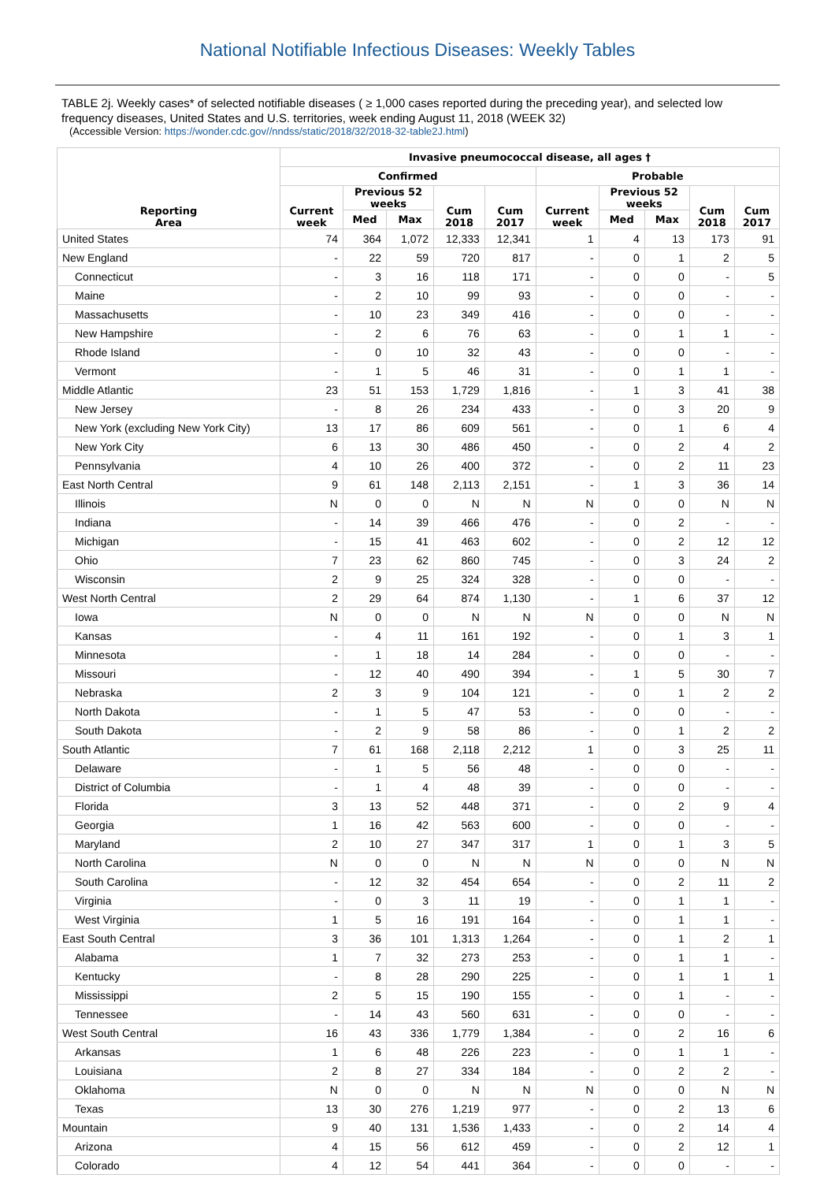National Notifiable Infectious Diseases: Weekly Tables
TABLE 2j. Weekly cases* of selected notifiable diseases ( ≥ 1,000 cases reported during the preceding year), and selected low frequency diseases, United States and U.S. territories, week ending August 11, 2018 (WEEK 32)
(Accessible Version: https://wonder.cdc.gov//nndss/static/2018/32/2018-32-table2J.html)
| Reporting Area | Invasive pneumococcal disease, all ages † | | | | | | | | | |
| --- | --- | --- | --- | --- | --- | --- | --- | --- | --- | --- |
| | Confirmed | | | | | Probable | | | | |
| | Current week | Previous 52 weeks | | Cum 2018 | Cum 2017 | Current week | Previous 52 weeks | | Cum 2018 | Cum 2017 |
| | | Med | Max | | | | Med | Max | | |
| United States | 74 | 364 | 1,072 | 12,333 | 12,341 | 1 | 4 | 13 | 173 | 91 |
| New England | - | 22 | 59 | 720 | 817 | - | 0 | 1 | 2 | 5 |
| Connecticut | - | 3 | 16 | 118 | 171 | - | 0 | 0 | - | 5 |
| Maine | - | 2 | 10 | 99 | 93 | - | 0 | 0 | - | - |
| Massachusetts | - | 10 | 23 | 349 | 416 | - | 0 | 0 | - | - |
| New Hampshire | - | 2 | 6 | 76 | 63 | - | 0 | 1 | 1 | - |
| Rhode Island | - | 0 | 10 | 32 | 43 | - | 0 | 0 | - | - |
| Vermont | - | 1 | 5 | 46 | 31 | - | 0 | 1 | 1 | - |
| Middle Atlantic | 23 | 51 | 153 | 1,729 | 1,816 | - | 1 | 3 | 41 | 38 |
| New Jersey | - | 8 | 26 | 234 | 433 | - | 0 | 3 | 20 | 9 |
| New York (excluding New York City) | 13 | 17 | 86 | 609 | 561 | - | 0 | 1 | 6 | 4 |
| New York City | 6 | 13 | 30 | 486 | 450 | - | 0 | 2 | 4 | 2 |
| Pennsylvania | 4 | 10 | 26 | 400 | 372 | - | 0 | 2 | 11 | 23 |
| East North Central | 9 | 61 | 148 | 2,113 | 2,151 | - | 1 | 3 | 36 | 14 |
| Illinois | N | 0 | 0 | N | N | N | 0 | 0 | N | N |
| Indiana | - | 14 | 39 | 466 | 476 | - | 0 | 2 | - | - |
| Michigan | - | 15 | 41 | 463 | 602 | - | 0 | 2 | 12 | 12 |
| Ohio | 7 | 23 | 62 | 860 | 745 | - | 0 | 3 | 24 | 2 |
| Wisconsin | 2 | 9 | 25 | 324 | 328 | - | 0 | 0 | - | - |
| West North Central | 2 | 29 | 64 | 874 | 1,130 | - | 1 | 6 | 37 | 12 |
| Iowa | N | 0 | 0 | N | N | N | 0 | 0 | N | N |
| Kansas | - | 4 | 11 | 161 | 192 | - | 0 | 1 | 3 | 1 |
| Minnesota | - | 1 | 18 | 14 | 284 | - | 0 | 0 | - | - |
| Missouri | - | 12 | 40 | 490 | 394 | - | 1 | 5 | 30 | 7 |
| Nebraska | 2 | 3 | 9 | 104 | 121 | - | 0 | 1 | 2 | 2 |
| North Dakota | - | 1 | 5 | 47 | 53 | - | 0 | 0 | - | - |
| South Dakota | - | 2 | 9 | 58 | 86 | - | 0 | 1 | 2 | 2 |
| South Atlantic | 7 | 61 | 168 | 2,118 | 2,212 | 1 | 0 | 3 | 25 | 11 |
| Delaware | - | 1 | 5 | 56 | 48 | - | 0 | 0 | - | - |
| District of Columbia | - | 1 | 4 | 48 | 39 | - | 0 | 0 | - | - |
| Florida | 3 | 13 | 52 | 448 | 371 | - | 0 | 2 | 9 | 4 |
| Georgia | 1 | 16 | 42 | 563 | 600 | - | 0 | 0 | - | - |
| Maryland | 2 | 10 | 27 | 347 | 317 | 1 | 0 | 1 | 3 | 5 |
| North Carolina | N | 0 | 0 | N | N | N | 0 | 0 | N | N |
| South Carolina | - | 12 | 32 | 454 | 654 | - | 0 | 2 | 11 | 2 |
| Virginia | - | 0 | 3 | 11 | 19 | - | 0 | 1 | 1 | - |
| West Virginia | 1 | 5 | 16 | 191 | 164 | - | 0 | 1 | 1 | - |
| East South Central | 3 | 36 | 101 | 1,313 | 1,264 | - | 0 | 1 | 2 | 1 |
| Alabama | 1 | 7 | 32 | 273 | 253 | - | 0 | 1 | 1 | - |
| Kentucky | - | 8 | 28 | 290 | 225 | - | 0 | 1 | 1 | 1 |
| Mississippi | 2 | 5 | 15 | 190 | 155 | - | 0 | 1 | - | - |
| Tennessee | - | 14 | 43 | 560 | 631 | - | 0 | 0 | - | - |
| West South Central | 16 | 43 | 336 | 1,779 | 1,384 | - | 0 | 2 | 16 | 6 |
| Arkansas | 1 | 6 | 48 | 226 | 223 | - | 0 | 1 | 1 | - |
| Louisiana | 2 | 8 | 27 | 334 | 184 | - | 0 | 2 | 2 | - |
| Oklahoma | N | 0 | 0 | N | N | N | 0 | 0 | N | N |
| Texas | 13 | 30 | 276 | 1,219 | 977 | - | 0 | 2 | 13 | 6 |
| Mountain | 9 | 40 | 131 | 1,536 | 1,433 | - | 0 | 2 | 14 | 4 |
| Arizona | 4 | 15 | 56 | 612 | 459 | - | 0 | 2 | 12 | 1 |
| Colorado | 4 | 12 | 54 | 441 | 364 | - | 0 | 0 | - | - |